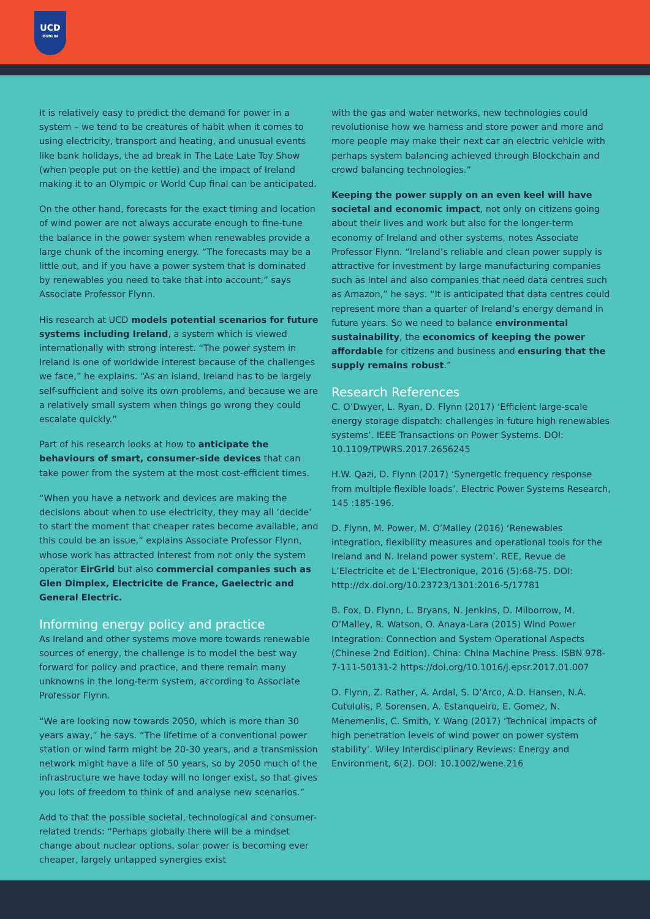UCD
DUBLIN
It is relatively easy to predict the demand for power in a system – we tend to be creatures of habit when it comes to using electricity, transport and heating, and unusual events like bank holidays, the ad break in The Late Late Toy Show (when people put on the kettle) and the impact of Ireland making it to an Olympic or World Cup final can be anticipated.
On the other hand, forecasts for the exact timing and location of wind power are not always accurate enough to fine-tune the balance in the power system when renewables provide a large chunk of the incoming energy. “The forecasts may be a little out, and if you have a power system that is dominated by renewables you need to take that into account,” says Associate Professor Flynn.
His research at UCD models potential scenarios for future systems including Ireland, a system which is viewed internationally with strong interest. “The power system in Ireland is one of worldwide interest because of the challenges we face,” he explains. “As an island, Ireland has to be largely self-sufficient and solve its own problems, and because we are a relatively small system when things go wrong they could escalate quickly.”
Part of his research looks at how to anticipate the behaviours of smart, consumer-side devices that can take power from the system at the most cost-efficient times.
“When you have a network and devices are making the decisions about when to use electricity, they may all ‘decide’ to start the moment that cheaper rates become available, and this could be an issue,” explains Associate Professor Flynn, whose work has attracted interest from not only the system operator EirGrid but also commercial companies such as Glen Dimplex, Electricite de France, Gaelectric and General Electric.
Informing energy policy and practice
As Ireland and other systems move more towards renewable sources of energy, the challenge is to model the best way forward for policy and practice, and there remain many unknowns in the long-term system, according to Associate Professor Flynn.
“We are looking now towards 2050, which is more than 30 years away,” he says. “The lifetime of a conventional power station or wind farm might be 20-30 years, and a transmission network might have a life of 50 years, so by 2050 much of the infrastructure we have today will no longer exist, so that gives you lots of freedom to think of and analyse new scenarios.”
Add to that the possible societal, technological and consumer-related trends: “Perhaps globally there will be a mindset change about nuclear options, solar power is becoming ever cheaper, largely untapped synergies exist
with the gas and water networks, new technologies could revolutionise how we harness and store power and more and more people may make their next car an electric vehicle with perhaps system balancing achieved through Blockchain and crowd balancing technologies.”
Keeping the power supply on an even keel will have societal and economic impact, not only on citizens going about their lives and work but also for the longer-term economy of Ireland and other systems, notes Associate Professor Flynn. “Ireland’s reliable and clean power supply is attractive for investment by large manufacturing companies such as Intel and also companies that need data centres such as Amazon,” he says. “It is anticipated that data centres could represent more than a quarter of Ireland’s energy demand in future years. So we need to balance environmental sustainability, the economics of keeping the power affordable for citizens and business and ensuring that the supply remains robust.”
Research References
C. O’Dwyer, L. Ryan, D. Flynn (2017) ‘Efficient large-scale energy storage dispatch: challenges in future high renewables systems’. IEEE Transactions on Power Systems. DOI: 10.1109/TPWRS.2017.2656245
H.W. Qazi, D. Flynn (2017) ‘Synergetic frequency response from multiple flexible loads’. Electric Power Systems Research, 145 :185-196.
D. Flynn, M. Power, M. O’Malley (2016) ‘Renewables integration, flexibility measures and operational tools for the Ireland and N. Ireland power system’. REE, Revue de L’Electricite et de L’Electronique, 2016 (5):68-75. DOI: http://dx.doi.org/10.23723/1301:2016-5/17781
B. Fox, D. Flynn, L. Bryans, N. Jenkins, D. Milborrow, M. O’Malley, R. Watson, O. Anaya-Lara (2015) Wind Power Integration: Connection and System Operational Aspects (Chinese 2nd Edition). China: China Machine Press. ISBN 978-7-111-50131-2 https://doi.org/10.1016/j.epsr.2017.01.007
D. Flynn, Z. Rather, A. Ardal, S. D’Arco, A.D. Hansen, N.A. Cutululis, P. Sorensen, A. Estanqueiro, E. Gomez, N. Menemenlis, C. Smith, Y. Wang (2017) ‘Technical impacts of high penetration levels of wind power on power system stability’. Wiley Interdisciplinary Reviews: Energy and Environment, 6(2). DOI: 10.1002/wene.216